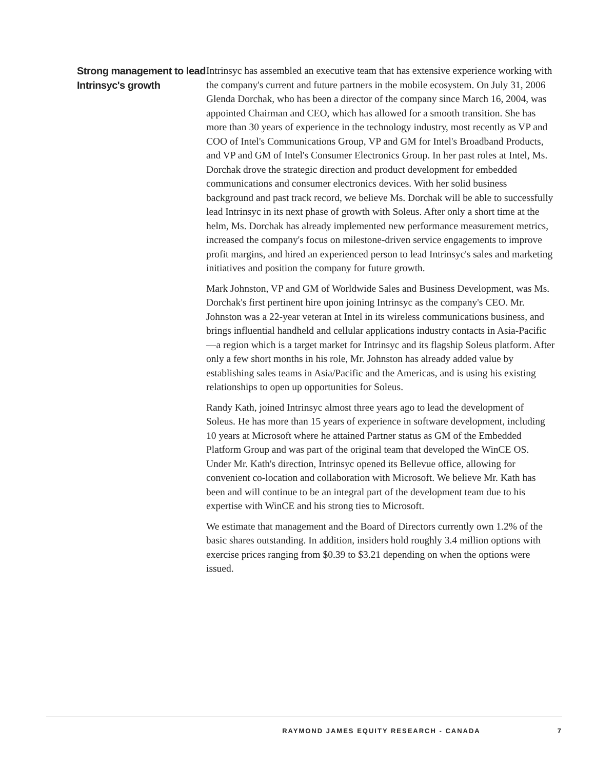Strong management to lead Intrinsyc's growth
Intrinsyc has assembled an executive team that has extensive experience working with the company's current and future partners in the mobile ecosystem. On July 31, 2006 Glenda Dorchak, who has been a director of the company since March 16, 2004, was appointed Chairman and CEO, which has allowed for a smooth transition. She has more than 30 years of experience in the technology industry, most recently as VP and COO of Intel's Communications Group, VP and GM for Intel's Broadband Products, and VP and GM of Intel's Consumer Electronics Group. In her past roles at Intel, Ms. Dorchak drove the strategic direction and product development for embedded communications and consumer electronics devices. With her solid business background and past track record, we believe Ms. Dorchak will be able to successfully lead Intrinsyc in its next phase of growth with Soleus. After only a short time at the helm, Ms. Dorchak has already implemented new performance measurement metrics, increased the company's focus on milestone-driven service engagements to improve profit margins, and hired an experienced person to lead Intrinsyc's sales and marketing initiatives and position the company for future growth.
Mark Johnston, VP and GM of Worldwide Sales and Business Development, was Ms. Dorchak's first pertinent hire upon joining Intrinsyc as the company's CEO. Mr. Johnston was a 22-year veteran at Intel in its wireless communications business, and brings influential handheld and cellular applications industry contacts in Asia-Pacific—a region which is a target market for Intrinsyc and its flagship Soleus platform. After only a few short months in his role, Mr. Johnston has already added value by establishing sales teams in Asia/Pacific and the Americas, and is using his existing relationships to open up opportunities for Soleus.
Randy Kath, joined Intrinsyc almost three years ago to lead the development of Soleus. He has more than 15 years of experience in software development, including 10 years at Microsoft where he attained Partner status as GM of the Embedded Platform Group and was part of the original team that developed the WinCE OS. Under Mr. Kath's direction, Intrinsyc opened its Bellevue office, allowing for convenient co-location and collaboration with Microsoft. We believe Mr. Kath has been and will continue to be an integral part of the development team due to his expertise with WinCE and his strong ties to Microsoft.
We estimate that management and the Board of Directors currently own 1.2% of the basic shares outstanding. In addition, insiders hold roughly 3.4 million options with exercise prices ranging from $0.39 to $3.21 depending on when the options were issued.
RAYMOND JAMES EQUITY RESEARCH - CANADA 7